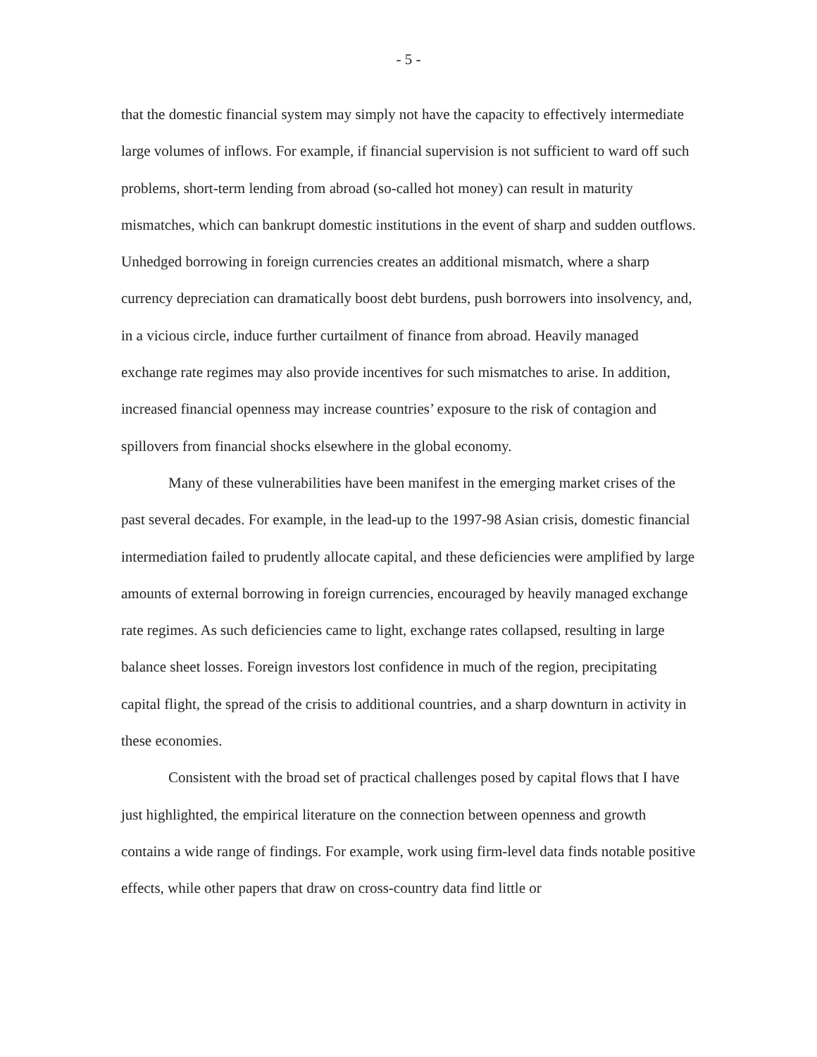- 5 -
that the domestic financial system may simply not have the capacity to effectively intermediate large volumes of inflows. For example, if financial supervision is not sufficient to ward off such problems, short-term lending from abroad (so-called hot money) can result in maturity mismatches, which can bankrupt domestic institutions in the event of sharp and sudden outflows. Unhedged borrowing in foreign currencies creates an additional mismatch, where a sharp currency depreciation can dramatically boost debt burdens, push borrowers into insolvency, and, in a vicious circle, induce further curtailment of finance from abroad. Heavily managed exchange rate regimes may also provide incentives for such mismatches to arise. In addition, increased financial openness may increase countries’ exposure to the risk of contagion and spillovers from financial shocks elsewhere in the global economy.
Many of these vulnerabilities have been manifest in the emerging market crises of the past several decades. For example, in the lead-up to the 1997-98 Asian crisis, domestic financial intermediation failed to prudently allocate capital, and these deficiencies were amplified by large amounts of external borrowing in foreign currencies, encouraged by heavily managed exchange rate regimes. As such deficiencies came to light, exchange rates collapsed, resulting in large balance sheet losses. Foreign investors lost confidence in much of the region, precipitating capital flight, the spread of the crisis to additional countries, and a sharp downturn in activity in these economies.
Consistent with the broad set of practical challenges posed by capital flows that I have just highlighted, the empirical literature on the connection between openness and growth contains a wide range of findings. For example, work using firm-level data finds notable positive effects, while other papers that draw on cross-country data find little or